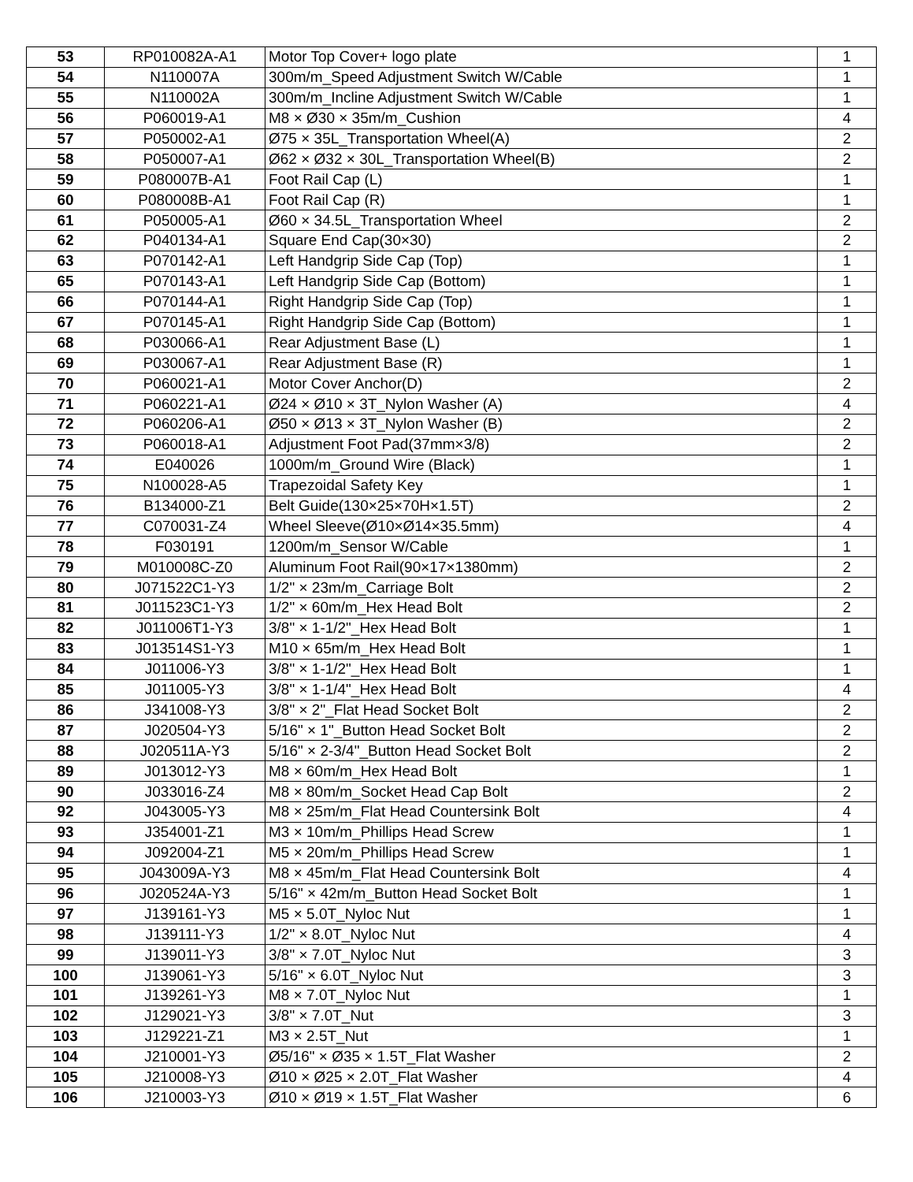| 53 | RP010082A-A1 | Motor Top Cover+ logo plate | 1 |
| 54 | N110007A | 300m/m_Speed Adjustment Switch W/Cable | 1 |
| 55 | N110002A | 300m/m_Incline Adjustment Switch W/Cable | 1 |
| 56 | P060019-A1 | M8 × Ø30 × 35m/m_Cushion | 4 |
| 57 | P050002-A1 | Ø75 × 35L_Transportation Wheel(A) | 2 |
| 58 | P050007-A1 | Ø62 × Ø32 × 30L_Transportation Wheel(B) | 2 |
| 59 | P080007B-A1 | Foot Rail Cap (L) | 1 |
| 60 | P080008B-A1 | Foot Rail Cap (R) | 1 |
| 61 | P050005-A1 | Ø60 × 34.5L_Transportation Wheel | 2 |
| 62 | P040134-A1 | Square End Cap(30×30) | 2 |
| 63 | P070142-A1 | Left Handgrip Side Cap (Top) | 1 |
| 65 | P070143-A1 | Left Handgrip Side Cap (Bottom) | 1 |
| 66 | P070144-A1 | Right Handgrip Side Cap (Top) | 1 |
| 67 | P070145-A1 | Right Handgrip Side Cap (Bottom) | 1 |
| 68 | P030066-A1 | Rear Adjustment Base (L) | 1 |
| 69 | P030067-A1 | Rear Adjustment Base (R) | 1 |
| 70 | P060021-A1 | Motor Cover Anchor(D) | 2 |
| 71 | P060221-A1 | Ø24 × Ø10 × 3T_Nylon Washer (A) | 4 |
| 72 | P060206-A1 | Ø50 × Ø13 × 3T_Nylon Washer (B) | 2 |
| 73 | P060018-A1 | Adjustment Foot Pad(37mm×3/8) | 2 |
| 74 | E040026 | 1000m/m_Ground Wire (Black) | 1 |
| 75 | N100028-A5 | Trapezoidal Safety Key | 1 |
| 76 | B134000-Z1 | Belt Guide(130×25×70H×1.5T) | 2 |
| 77 | C070031-Z4 | Wheel Sleeve(Ø10×Ø14×35.5mm) | 4 |
| 78 | F030191 | 1200m/m_Sensor W/Cable | 1 |
| 79 | M010008C-Z0 | Aluminum Foot Rail(90×17×1380mm) | 2 |
| 80 | J071522C1-Y3 | 1/2" × 23m/m_Carriage Bolt | 2 |
| 81 | J011523C1-Y3 | 1/2" × 60m/m_Hex Head Bolt | 2 |
| 82 | J011006T1-Y3 | 3/8" × 1-1/2"_Hex Head Bolt | 1 |
| 83 | J013514S1-Y3 | M10 × 65m/m_Hex Head Bolt | 1 |
| 84 | J011006-Y3 | 3/8" × 1-1/2"_Hex Head Bolt | 1 |
| 85 | J011005-Y3 | 3/8" × 1-1/4"_Hex Head Bolt | 4 |
| 86 | J341008-Y3 | 3/8" × 2"_Flat Head Socket Bolt | 2 |
| 87 | J020504-Y3 | 5/16" × 1"_Button Head Socket Bolt | 2 |
| 88 | J020511A-Y3 | 5/16" × 2-3/4"_Button Head Socket Bolt | 2 |
| 89 | J013012-Y3 | M8 × 60m/m_Hex Head Bolt | 1 |
| 90 | J033016-Z4 | M8 × 80m/m_Socket Head Cap Bolt | 2 |
| 92 | J043005-Y3 | M8 × 25m/m_Flat Head Countersink Bolt | 4 |
| 93 | J354001-Z1 | M3 × 10m/m_Phillips Head Screw | 1 |
| 94 | J092004-Z1 | M5 × 20m/m_Phillips Head Screw | 1 |
| 95 | J043009A-Y3 | M8 × 45m/m_Flat Head Countersink Bolt | 4 |
| 96 | J020524A-Y3 | 5/16" × 42m/m_Button Head Socket Bolt | 1 |
| 97 | J139161-Y3 | M5 × 5.0T_Nyloc Nut | 1 |
| 98 | J139111-Y3 | 1/2" × 8.0T_Nyloc Nut | 4 |
| 99 | J139011-Y3 | 3/8" × 7.0T_Nyloc Nut | 3 |
| 100 | J139061-Y3 | 5/16" × 6.0T_Nyloc Nut | 3 |
| 101 | J139261-Y3 | M8 × 7.0T_Nyloc Nut | 1 |
| 102 | J129021-Y3 | 3/8" × 7.0T_Nut | 3 |
| 103 | J129221-Z1 | M3 × 2.5T_Nut | 1 |
| 104 | J210001-Y3 | Ø5/16" × Ø35 × 1.5T_Flat Washer | 2 |
| 105 | J210008-Y3 | Ø10 × Ø25 × 2.0T_Flat Washer | 4 |
| 106 | J210003-Y3 | Ø10 × Ø19 × 1.5T_Flat Washer | 6 |